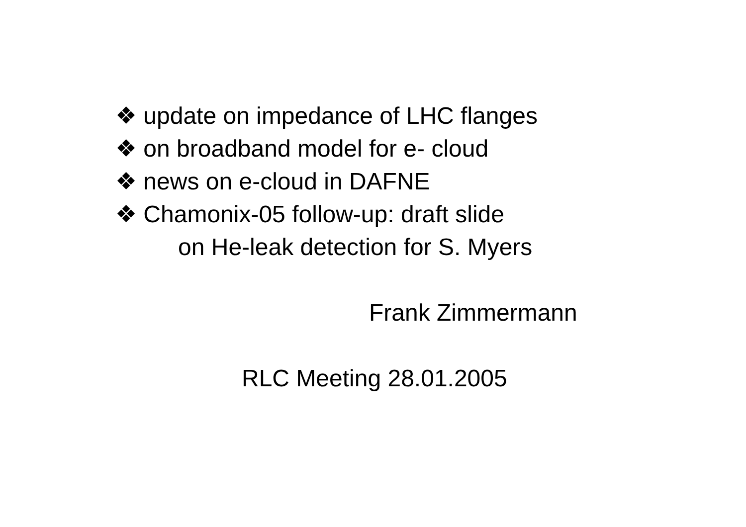❖ update on impedance of LHC flanges
❖ on broadband model for e- cloud
❖ news on e-cloud in DAFNE
❖ Chamonix-05 follow-up: draft slide
on He-leak detection for S. Myers
Frank Zimmermann
RLC Meeting 28.01.2005